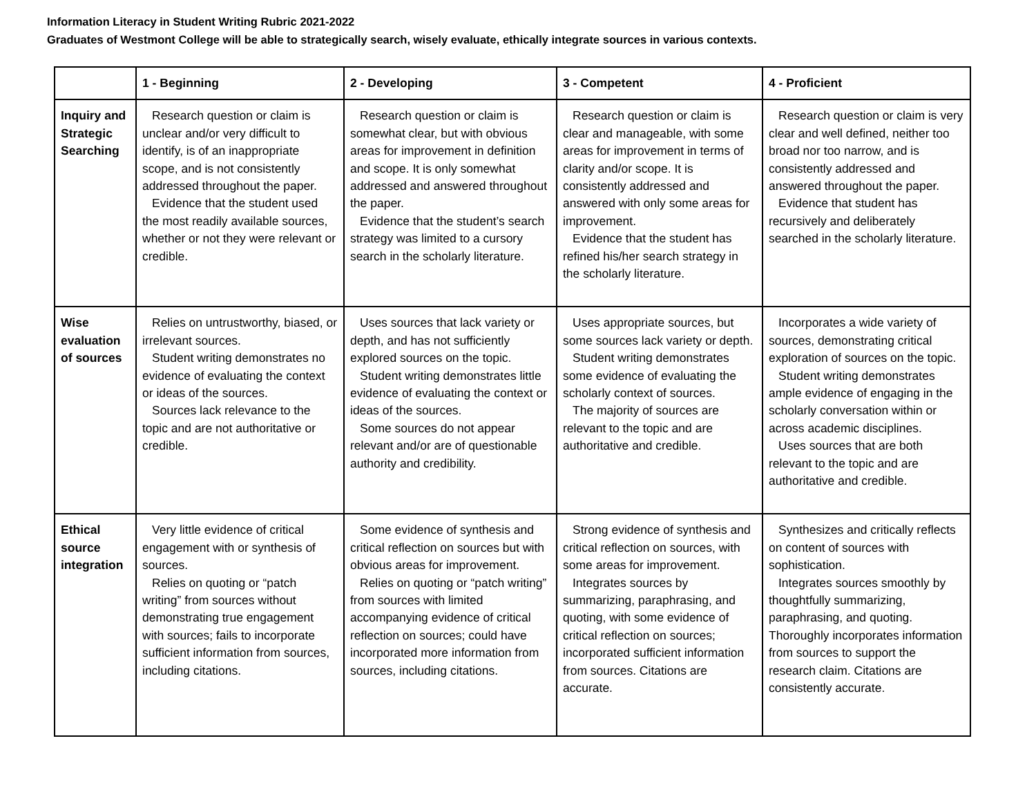Information Literacy in Student Writing Rubric 2021-2022
Graduates of Westmont College will be able to strategically search, wisely evaluate, ethically integrate sources in various contexts.
| | 1 - Beginning | 2 - Developing | 3 - Competent | 4 - Proficient |
| --- | --- | --- | --- | --- |
| Inquiry and Strategic Searching | Research question or claim is unclear and/or very difficult to identify, is of an inappropriate scope, and is not consistently addressed throughout the paper. Evidence that the student used the most readily available sources, whether or not they were relevant or credible. | Research question or claim is somewhat clear, but with obvious areas for improvement in definition and scope. It is only somewhat addressed and answered throughout the paper. Evidence that the student’s search strategy was limited to a cursory search in the scholarly literature. | Research question or claim is clear and manageable, with some areas for improvement in terms of clarity and/or scope. It is consistently addressed and answered with only some areas for improvement. Evidence that the student has refined his/her search strategy in the scholarly literature. | Research question or claim is very clear and well defined, neither too broad nor too narrow, and is consistently addressed and answered throughout the paper. Evidence that student has recursively and deliberately searched in the scholarly literature. |
| Wise evaluation of sources | Relies on untrustworthy, biased, or irrelevant sources. Student writing demonstrates no evidence of evaluating the context or ideas of the sources. Sources lack relevance to the topic and are not authoritative or credible. | Uses sources that lack variety or depth, and has not sufficiently explored sources on the topic. Student writing demonstrates little evidence of evaluating the context or ideas of the sources. Some sources do not appear relevant and/or are of questionable authority and credibility. | Uses appropriate sources, but some sources lack variety or depth. Student writing demonstrates some evidence of evaluating the scholarly context of sources. The majority of sources are relevant to the topic and are authoritative and credible. | Incorporates a wide variety of sources, demonstrating critical exploration of sources on the topic. Student writing demonstrates ample evidence of engaging in the scholarly conversation within or across academic disciplines. Uses sources that are both relevant to the topic and are authoritative and credible. |
| Ethical source integration | Very little evidence of critical engagement with or synthesis of sources. Relies on quoting or “patch writing” from sources without demonstrating true engagement with sources; fails to incorporate sufficient information from sources, including citations. | Some evidence of synthesis and critical reflection on sources but with obvious areas for improvement. Relies on quoting or “patch writing” from sources with limited accompanying evidence of critical reflection on sources; could have incorporated more information from sources, including citations. | Strong evidence of synthesis and critical reflection on sources, with some areas for improvement. Integrates sources by summarizing, paraphrasing, and quoting, with some evidence of critical reflection on sources; incorporated sufficient information from sources. Citations are accurate. | Synthesizes and critically reflects on content of sources with sophistication. Integrates sources smoothly by thoughtfully summarizing, paraphrasing, and quoting. Thoroughly incorporates information from sources to support the research claim. Citations are consistently accurate. |